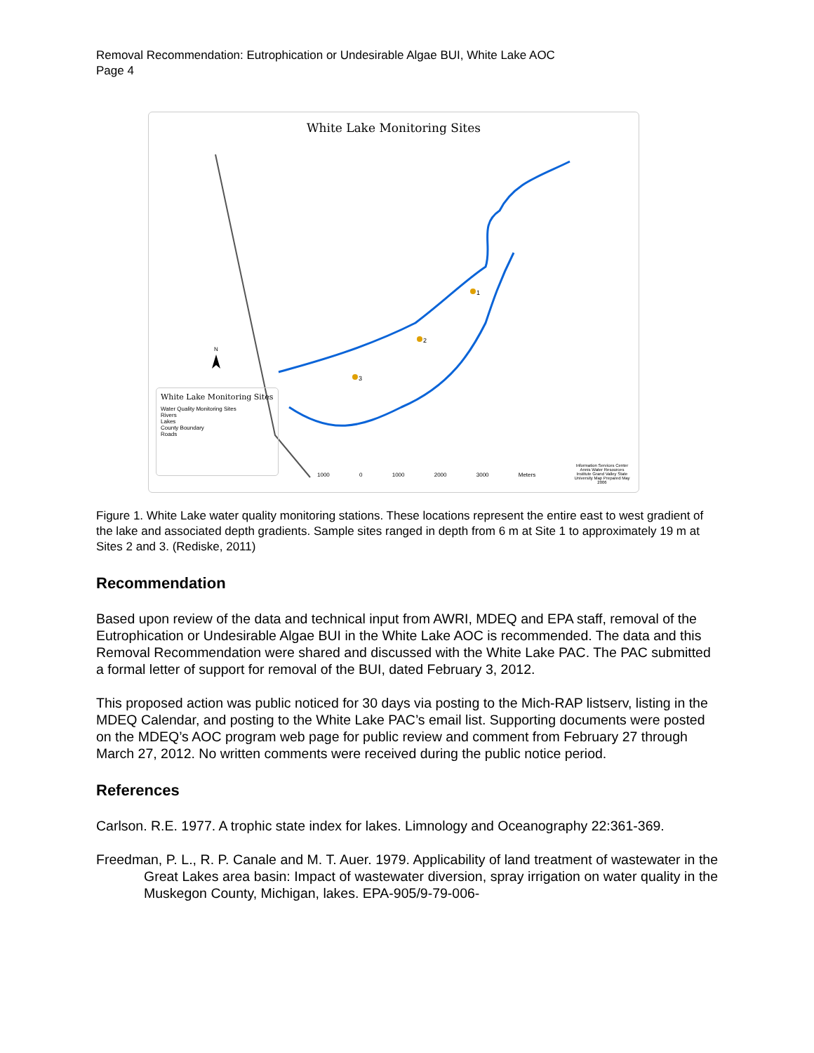Removal Recommendation: Eutrophication or Undesirable Algae BUI, White Lake AOC
Page 4
White Lake Monitoring Sites
1
2
3
N
White Lake Monitoring Sites
Water Quality Monitoring Sites
Rivers
Lakes
County Boundary
Roads
1000 0 1000 2000 3000 Meters
Information Services Center Annis Water Resources Institute Grand Valley State University Map Prepared May 2006
Figure 1. White Lake water quality monitoring stations. These locations represent the entire east to west gradient of the lake and associated depth gradients. Sample sites ranged in depth from 6 m at Site 1 to approximately 19 m at Sites 2 and 3. (Rediske, 2011)
Recommendation
Based upon review of the data and technical input from AWRI, MDEQ and EPA staff, removal of the Eutrophication or Undesirable Algae BUI in the White Lake AOC is recommended. The data and this Removal Recommendation were shared and discussed with the White Lake PAC. The PAC submitted a formal letter of support for removal of the BUI, dated February 3, 2012.
This proposed action was public noticed for 30 days via posting to the Mich-RAP listserv, listing in the MDEQ Calendar, and posting to the White Lake PAC’s email list. Supporting documents were posted on the MDEQ’s AOC program web page for public review and comment from February 27 through March 27, 2012. No written comments were received during the public notice period.
References
Carlson. R.E. 1977. A trophic state index for lakes. Limnology and Oceanography 22:361-369.
Freedman, P. L., R. P. Canale and M. T. Auer. 1979. Applicability of land treatment of wastewater in the Great Lakes area basin: Impact of wastewater diversion, spray irrigation on water quality in the Muskegon County, Michigan, lakes. EPA-905/9-79-006-